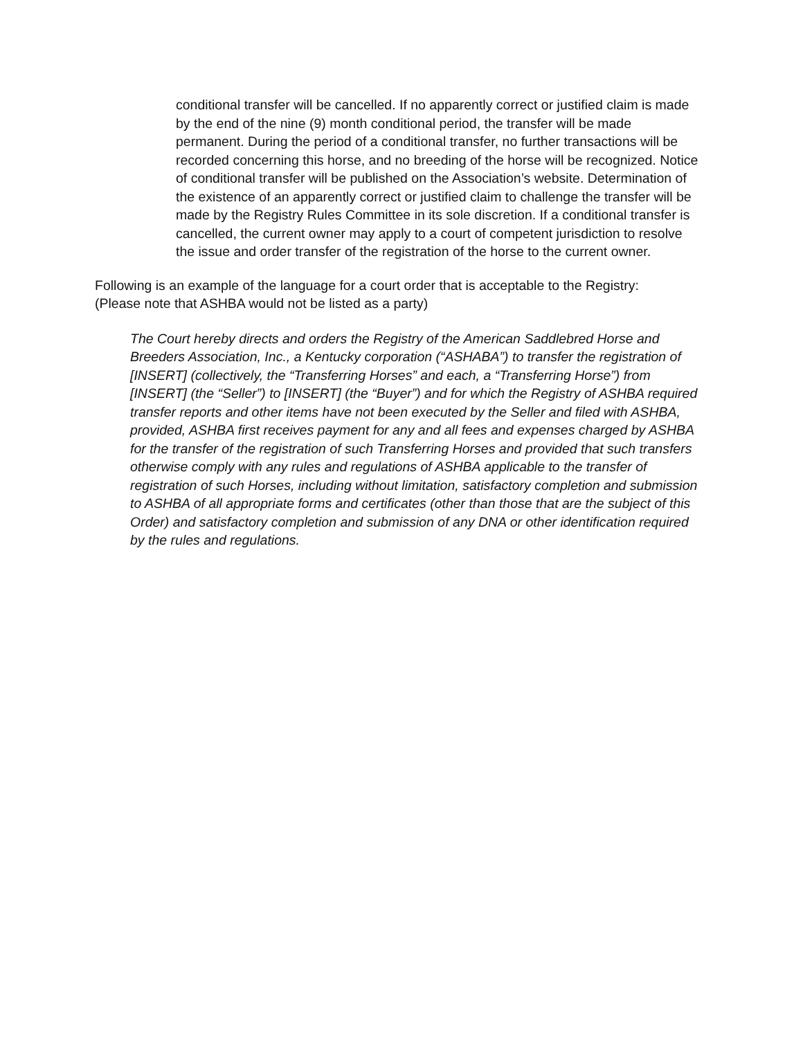conditional transfer will be cancelled. If no apparently correct or justified claim is made by the end of the nine (9) month conditional period, the transfer will be made permanent. During the period of a conditional transfer, no further transactions will be recorded concerning this horse, and no breeding of the horse will be recognized. Notice of conditional transfer will be published on the Association’s website. Determination of the existence of an apparently correct or justified claim to challenge the transfer will be made by the Registry Rules Committee in its sole discretion. If a conditional transfer is cancelled, the current owner may apply to a court of competent jurisdiction to resolve the issue and order transfer of the registration of the horse to the current owner.
Following is an example of the language for a court order that is acceptable to the Registry:
(Please note that ASHBA would not be listed as a party)
The Court hereby directs and orders the Registry of the American Saddlebred Horse and Breeders Association, Inc., a Kentucky corporation (“ASHABA”) to transfer the registration of [INSERT] (collectively, the “Transferring Horses” and each, a “Transferring Horse”) from [INSERT] (the “Seller”) to [INSERT] (the “Buyer”) and for which the Registry of ASHBA required transfer reports and other items have not been executed by the Seller and filed with ASHBA, provided, ASHBA first receives payment for any and all fees and expenses charged by ASHBA for the transfer of the registration of such Transferring Horses and provided that such transfers otherwise comply with any rules and regulations of ASHBA applicable to the transfer of registration of such Horses, including without limitation, satisfactory completion and submission to ASHBA of all appropriate forms and certificates (other than those that are the subject of this Order) and satisfactory completion and submission of any DNA or other identification required by the rules and regulations.